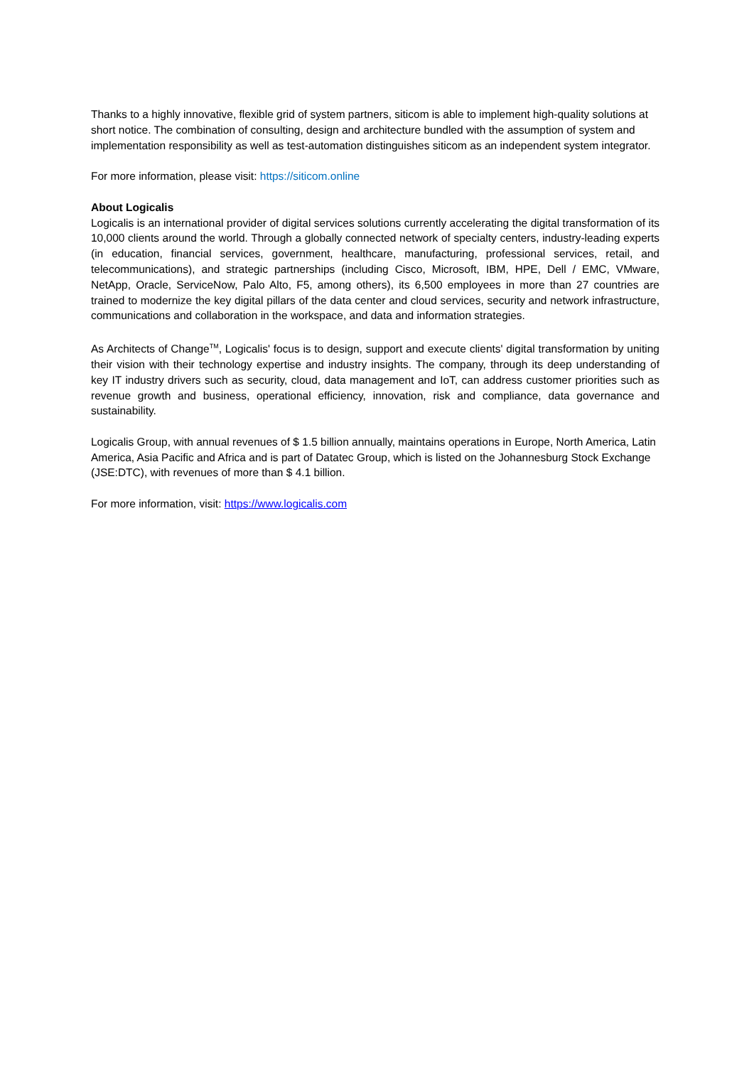Thanks to a highly innovative, flexible grid of system partners, siticom is able to implement high-quality solutions at short notice. The combination of consulting, design and architecture bundled with the assumption of system and implementation responsibility as well as test-automation distinguishes siticom as an independent system integrator.
For more information, please visit: https://siticom.online
About Logicalis
Logicalis is an international provider of digital services solutions currently accelerating the digital transformation of its 10,000 clients around the world. Through a globally connected network of specialty centers, industry-leading experts (in education, financial services, government, healthcare, manufacturing, professional services, retail, and telecommunications), and strategic partnerships (including Cisco, Microsoft, IBM, HPE, Dell / EMC, VMware, NetApp, Oracle, ServiceNow, Palo Alto, F5, among others), its 6,500 employees in more than 27 countries are trained to modernize the key digital pillars of the data center and cloud services, security and network infrastructure, communications and collaboration in the workspace, and data and information strategies.
As Architects of Change<sup>TM</sup>, Logicalis' focus is to design, support and execute clients' digital transformation by uniting their vision with their technology expertise and industry insights. The company, through its deep understanding of key IT industry drivers such as security, cloud, data management and IoT, can address customer priorities such as revenue growth and business, operational efficiency, innovation, risk and compliance, data governance and sustainability.
Logicalis Group, with annual revenues of $ 1.5 billion annually, maintains operations in Europe, North America, Latin America, Asia Pacific and Africa and is part of Datatec Group, which is listed on the Johannesburg Stock Exchange (JSE:DTC), with revenues of more than $ 4.1 billion.
For more information, visit: https://www.logicalis.com